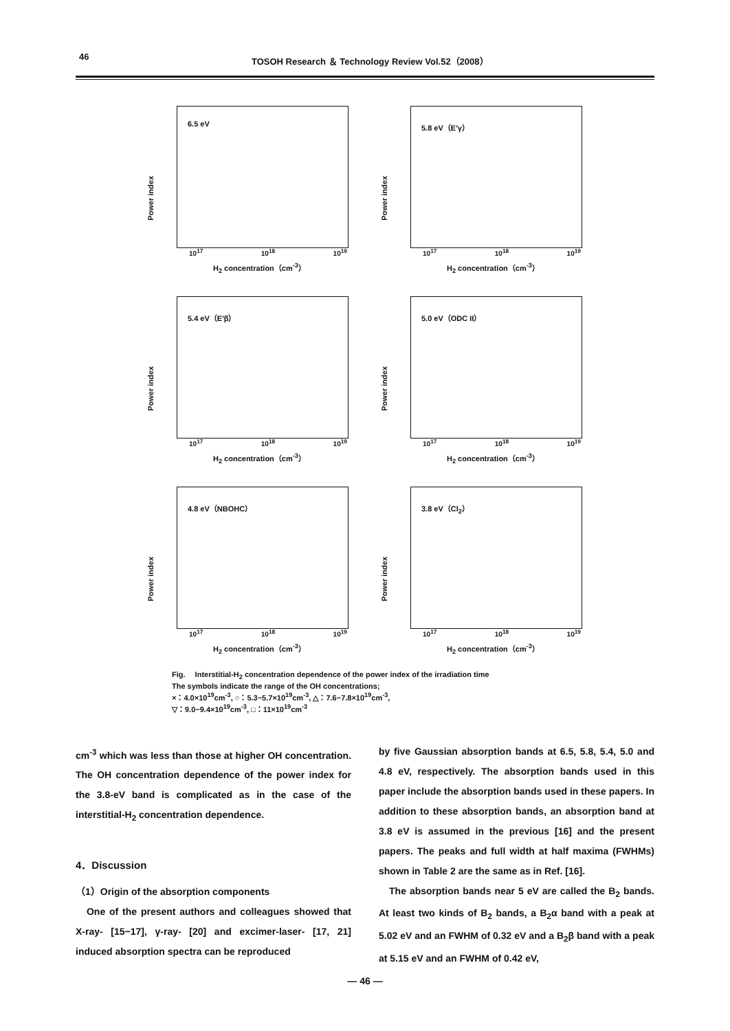46 TOSOH Research ＆ Technology Review Vol.52（2008）
6.5 eV
Power index
10<sup>17</sup> 10<sup>18</sup> 10<sup>19</sup>
H<sub>2</sub> concentration（cm<sup>-3</sup>）
5.8 eV（E′γ）
Power index
10<sup>17</sup> 10<sup>18</sup> 10<sup>19</sup>
H<sub>2</sub> concentration（cm<sup>-3</sup>）
5.4 eV（E′β）
Power index
10<sup>17</sup> 10<sup>18</sup> 10<sup>19</sup>
H<sub>2</sub> concentration（cm<sup>-3</sup>）
5.0 eV（ODC II）
Power index
10<sup>17</sup> 10<sup>18</sup> 10<sup>19</sup>
H<sub>2</sub> concentration（cm<sup>-3</sup>）
4.8 eV（NBOHC）
Power index
10<sup>17</sup> 10<sup>18</sup> 10<sup>19</sup>
H<sub>2</sub> concentration（cm<sup>-3</sup>）
3.8 eV（Cl<sub>2</sub>）
Power index
10<sup>17</sup> 10<sup>18</sup> 10<sup>19</sup>
H<sub>2</sub> concentration（cm<sup>-3</sup>）
Fig.　 Interstitial-H<sub>2</sub> concentration dependence of the power index of the irradiation time
The symbols indicate the range of the OH concentrations;
×：4.0×10<sup>19</sup>cm<sup>-3</sup>, ○：5.3−5.7×10<sup>19</sup>cm<sup>-3</sup>, △：7.6−7.8×10<sup>19</sup>cm<sup>-3</sup>,
▽：9.0−9.4×10<sup>19</sup>cm<sup>-3</sup>, □：11×10<sup>19</sup>cm<sup>-3</sup>
cm<sup>-3</sup> which was less than those at higher OH concentration. The OH concentration dependence of the power index for the 3.8-eV band is complicated as in the case of the interstitial-H<sub>2</sub> concentration dependence.
4．Discussion
（1）Origin of the absorption components
　One of the present authors and colleagues showed that X-ray- [15−17], γ-ray- [20] and excimer-laser- [17, 21] induced absorption spectra can be reproduced
by five Gaussian absorption bands at 6.5, 5.8, 5.4, 5.0 and 4.8 eV, respectively. The absorption bands used in this paper include the absorption bands used in these papers. In addition to these absorption bands, an absorption band at 3.8 eV is assumed in the previous [16] and the present papers. The peaks and full width at half maxima (FWHMs) shown in Table 2 are the same as in Ref. [16].
　The absorption bands near 5 eV are called the B<sub>2</sub> bands. At least two kinds of B<sub>2</sub> bands, a B<sub>2</sub>α band with a peak at 5.02 eV and an FWHM of 0.32 eV and a B<sub>2</sub>β band with a peak at 5.15 eV and an FWHM of 0.42 eV,
― 46 ―